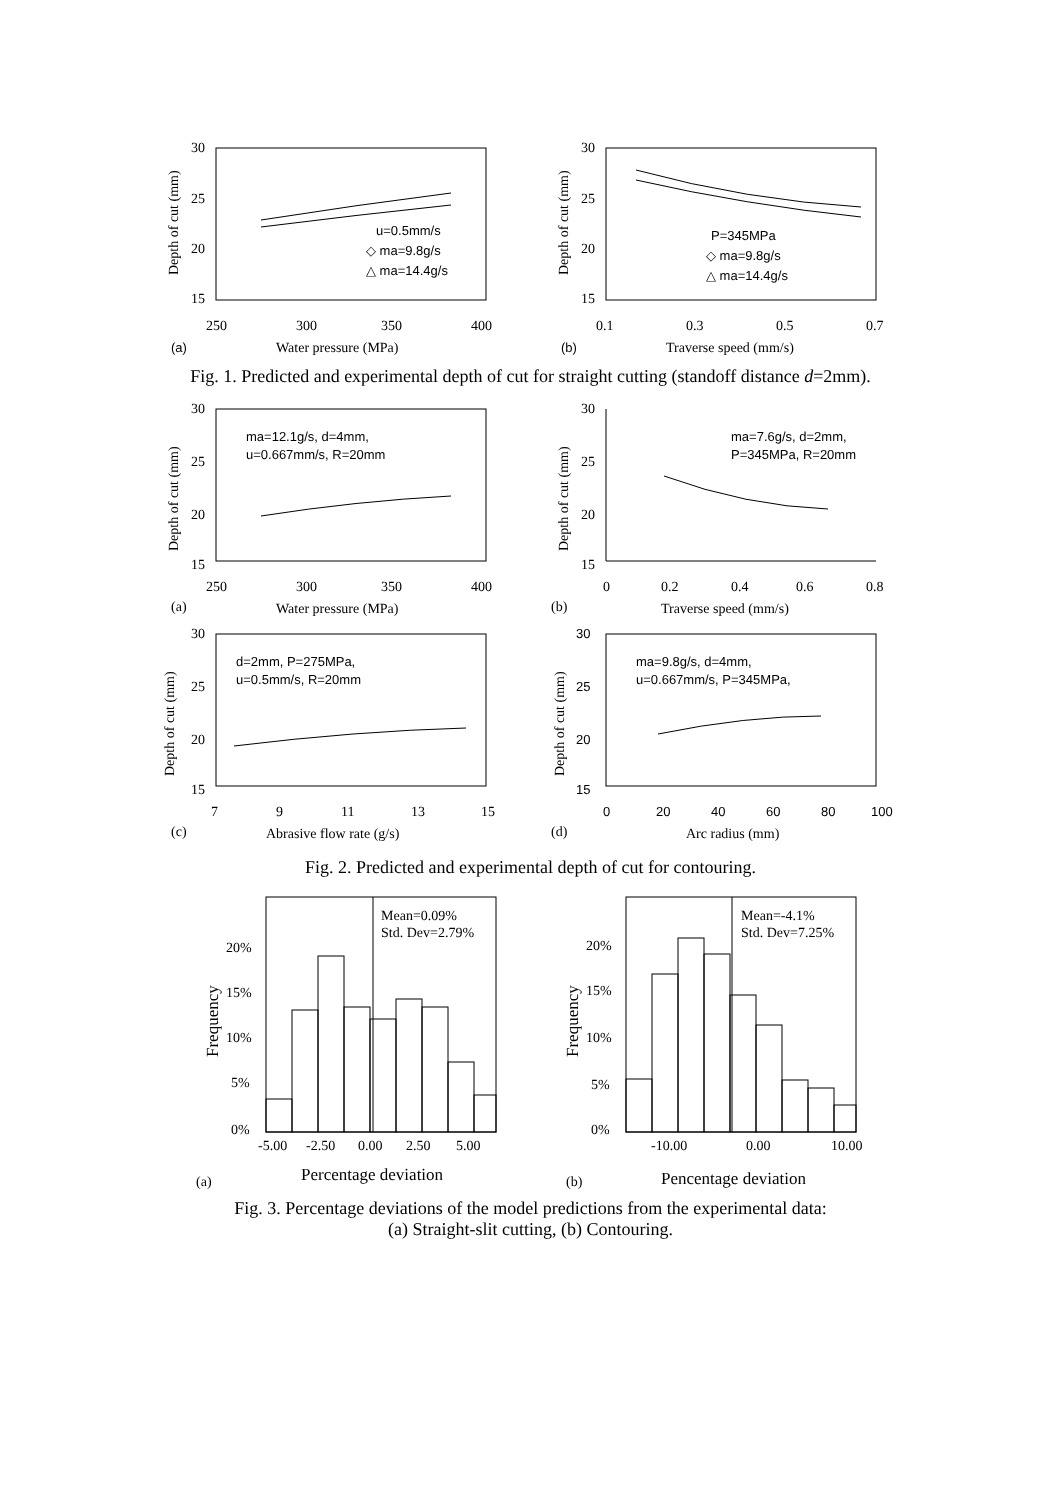30
25
20
15
250
300
350
400
(a)
Water pressure (MPa)
Depth of cut (mm)
u=0.5mm/s
◇ ma=9.8g/s
△ ma=14.4g/s
30
25
20
15
0.1
0.3
0.5
0.7
(b)
Traverse speed (mm/s)
Depth of cut (mm)
P=345MPa
◇ ma=9.8g/s
△ ma=14.4g/s
Fig. 1. Predicted and experimental depth of cut for straight cutting (standoff distance d=2mm).
30
25
20
15
250
300
350
400
(a)
Water pressure (MPa)
Depth of cut (mm)
ma=12.1g/s, d=4mm,
u=0.667mm/s, R=20mm
30
25
20
15
0
0.2
0.4
0.6
0.8
(b)
Traverse speed (mm/s)
Depth of cut (mm)
ma=7.6g/s, d=2mm,
P=345MPa, R=20mm
30
25
20
15
7
9
11
13
15
(c)
Abrasive flow rate (g/s)
Depth of cut (mm)
d=2mm, P=275MPa,
u=0.5mm/s, R=20mm
30
25
20
15
0
20
40
60
80
100
(d)
Arc radius (mm)
Depth of cut (mm)
ma=9.8g/s, d=4mm,
u=0.667mm/s, P=345MPa,
Fig. 2. Predicted and experimental depth of cut for contouring.
20%
15%
10%
5%
0%
-5.00
-2.50
0.00
2.50
5.00
(a)
Percentage deviation
Frequency
Mean=0.09%
Std. Dev=2.79%
20%
15%
10%
5%
0%
-10.00
0.00
10.00
(b)
Pencentage deviation
Frequency
Mean=-4.1%
Std. Dev=7.25%
Fig. 3. Percentage deviations of the model predictions from the experimental data:
(a) Straight-slit cutting, (b) Contouring.